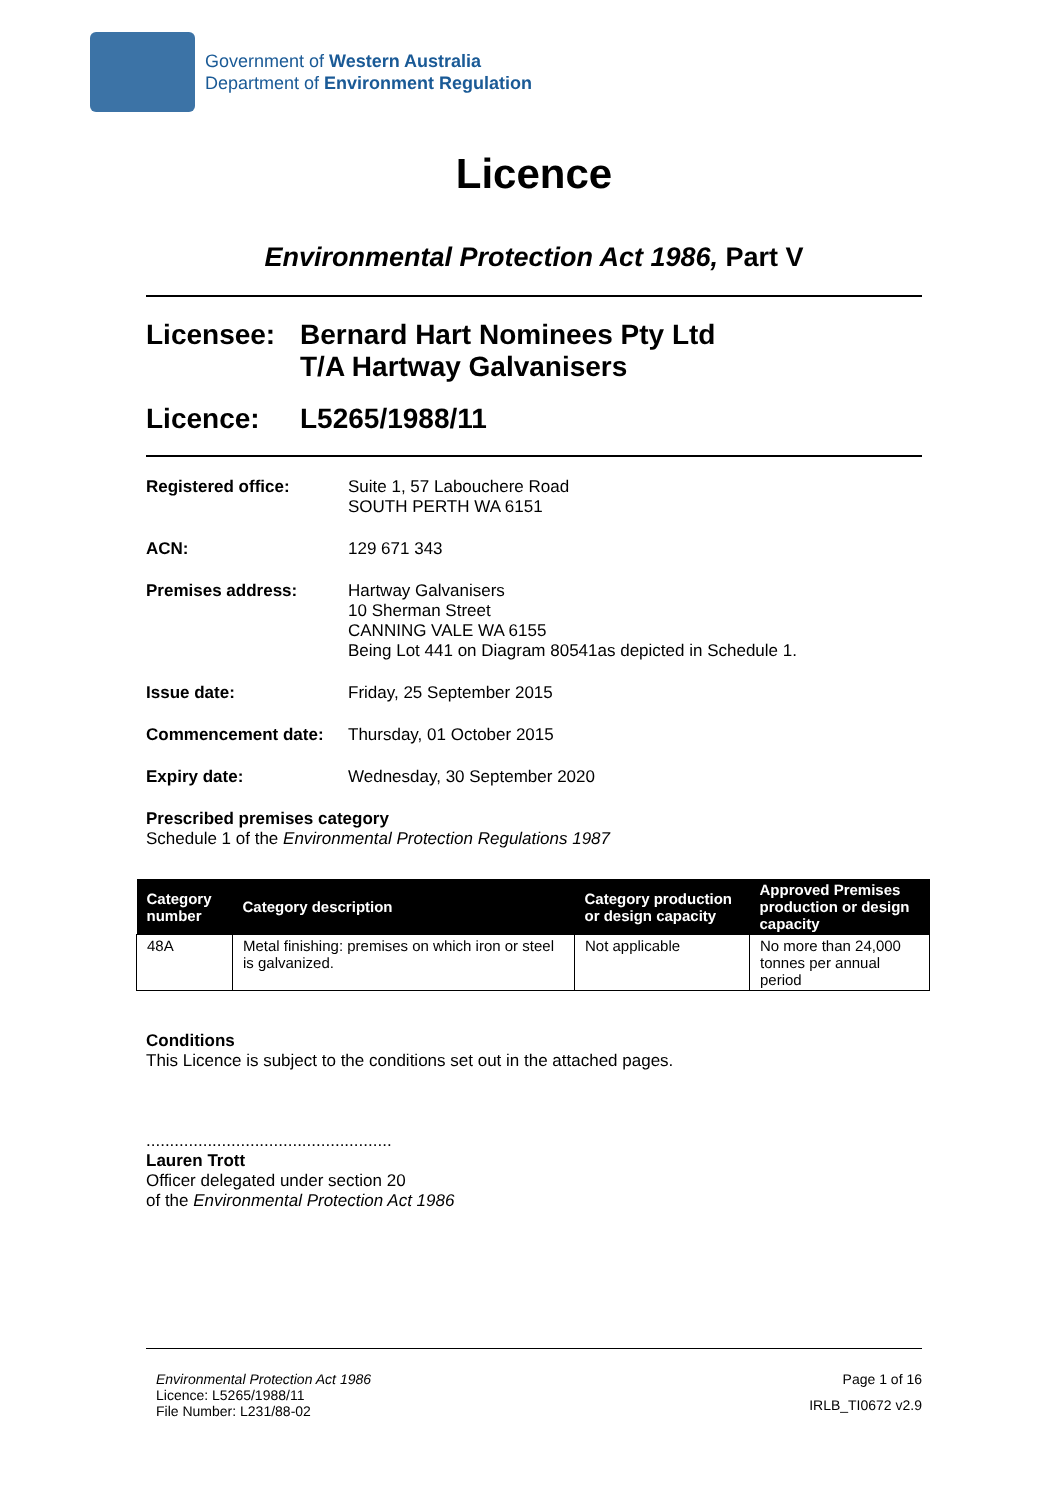Government of Western Australia
Department of Environment Regulation
Licence
Environmental Protection Act 1986, Part V
Licensee: Bernard Hart Nominees Pty Ltd
T/A Hartway Galvanisers
Licence: L5265/1988/11
Registered office: Suite 1, 57 Labouchere Road
SOUTH PERTH WA 6151
ACN: 129 671 343
Premises address: Hartway Galvanisers
10 Sherman Street
CANNING VALE WA 6155
Being Lot 441 on Diagram 80541as depicted in Schedule 1.
Issue date: Friday, 25 September 2015
Commencement date: Thursday, 01 October 2015
Expiry date: Wednesday, 30 September 2020
Prescribed premises category
Schedule 1 of the Environmental Protection Regulations 1987
| Category number | Category description | Category production or design capacity | Approved Premises production or design capacity |
| --- | --- | --- | --- |
| 48A | Metal finishing: premises on which iron or steel is galvanized. | Not applicable | No more than 24,000 tonnes per annual period |
Conditions
This Licence is subject to the conditions set out in the attached pages.
....................................................
Lauren Trott
Officer delegated under section 20
of the Environmental Protection Act 1986
Environmental Protection Act 1986
Licence: L5265/1988/11
File Number: L231/88-02
Page 1 of 16
IRLB_TI0672 v2.9